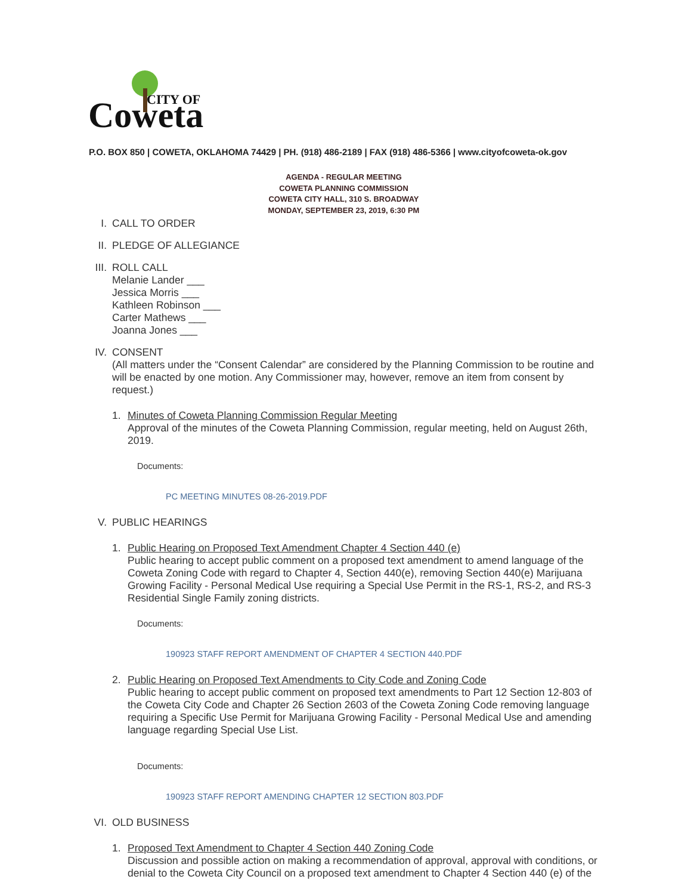Coweta
CITY OF
P.O. BOX 850 | COWETA, OKLAHOMA 74429 | PH. (918) 486-2189 | FAX (918) 486-5366 | www.cityofcoweta-ok.gov
AGENDA - REGULAR MEETING
COWETA PLANNING COMMISSION
COWETA CITY HALL, 310 S. BROADWAY
MONDAY, SEPTEMBER 23, 2019, 6:30 PM
I.
CALL TO ORDER
II.
PLEDGE OF ALLEGIANCE
III.
ROLL CALL
Melanie Lander ___
Jessica Morris ___
Kathleen Robinson ___
Carter Mathews ___
Joanna Jones ___
IV.
CONSENT
(All matters under the “Consent Calendar” are considered by the Planning Commission to be routine and will be enacted by one motion. Any Commissioner may, however, remove an item from consent by request.)
1. Minutes of Coweta Planning Commission Regular Meeting
Approval of the minutes of the Coweta Planning Commission, regular meeting, held on August 26th, 2019.
Documents:
PC MEETING MINUTES 08-26-2019.PDF
V.
PUBLIC HEARINGS
1. Public Hearing on Proposed Text Amendment Chapter 4 Section 440 (e)
Public hearing to accept public comment on a proposed text amendment to amend language of the Coweta Zoning Code with regard to Chapter 4, Section 440(e), removing Section 440(e) Marijuana Growing Facility - Personal Medical Use requiring a Special Use Permit in the RS-1, RS-2, and RS-3 Residential Single Family zoning districts.
Documents:
190923 STAFF REPORT AMENDMENT OF CHAPTER 4 SECTION 440.PDF
2. Public Hearing on Proposed Text Amendments to City Code and Zoning Code
Public hearing to accept public comment on proposed text amendments to Part 12 Section 12-803 of the Coweta City Code and Chapter 26 Section 2603 of the Coweta Zoning Code removing language requiring a Specific Use Permit for Marijuana Growing Facility - Personal Medical Use and amending language regarding Special Use List.
Documents:
190923 STAFF REPORT AMENDING CHAPTER 12 SECTION 803.PDF
VI.
OLD BUSINESS
1. Proposed Text Amendment to Chapter 4 Section 440 Zoning Code
Discussion and possible action on making a recommendation of approval, approval with conditions, or denial to the Coweta City Council on a proposed text amendment to Chapter 4 Section 440 (e) of the